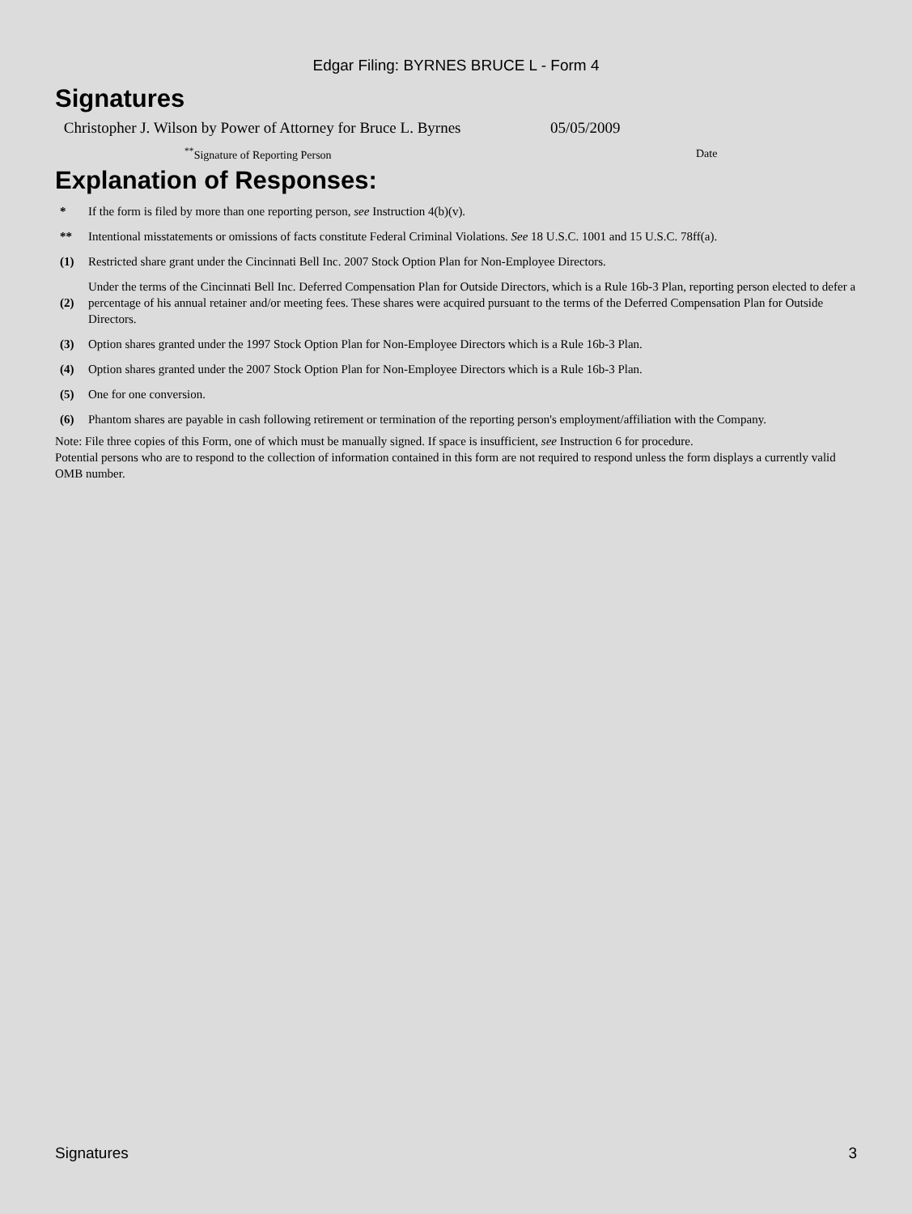Edgar Filing: BYRNES BRUCE L - Form 4
Signatures
| Christopher J. Wilson by Power of Attorney for Bruce L. Byrnes | 05/05/2009 |
| <sup>**</sup> Signature of Reporting Person | Date |
Explanation of Responses:
| * | If the form is filed by more than one reporting person, see Instruction 4(b)(v). |
| ** | Intentional misstatements or omissions of facts constitute Federal Criminal Violations. See 18 U.S.C. 1001 and 15 U.S.C. 78ff(a). |
| (1) | Restricted share grant under the Cincinnati Bell Inc. 2007 Stock Option Plan for Non-Employee Directors. |
| (2) | Under the terms of the Cincinnati Bell Inc. Deferred Compensation Plan for Outside Directors, which is a Rule 16b-3 Plan, reporting person elected to defer a percentage of his annual retainer and/or meeting fees. These shares were acquired pursuant to the terms of the Deferred Compensation Plan for Outside Directors. |
| (3) | Option shares granted under the 1997 Stock Option Plan for Non-Employee Directors which is a Rule 16b-3 Plan. |
| (4) | Option shares granted under the 2007 Stock Option Plan for Non-Employee Directors which is a Rule 16b-3 Plan. |
| (5) | One for one conversion. |
| (6) | Phantom shares are payable in cash following retirement or termination of the reporting person's employment/affiliation with the Company. |
Note: File three copies of this Form, one of which must be manually signed. If space is insufficient, see Instruction 6 for procedure.
Potential persons who are to respond to the collection of information contained in this form are not required to respond unless the form displays a currently valid OMB number.
Signatures 3